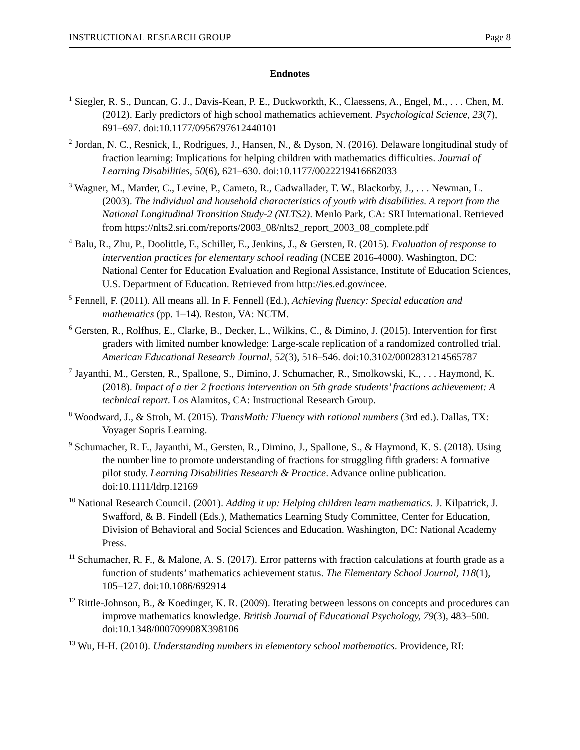INSTRUCTIONAL RESEARCH GROUP Page 8
Endnotes
<sup>1</sup> Siegler, R. S., Duncan, G. J., Davis-Kean, P. E., Duckworkth, K., Claessens, A., Engel, M., . . . Chen, M. (2012). Early predictors of high school mathematics achievement. Psychological Science, 23(7), 691–697. doi:10.1177/0956797612440101
<sup>2</sup> Jordan, N. C., Resnick, I., Rodrigues, J., Hansen, N., & Dyson, N. (2016). Delaware longitudinal study of fraction learning: Implications for helping children with mathematics difficulties. Journal of Learning Disabilities, 50(6), 621–630. doi:10.1177/0022219416662033
<sup>3</sup> Wagner, M., Marder, C., Levine, P., Cameto, R., Cadwallader, T. W., Blackorby, J., . . . Newman, L. (2003). The individual and household characteristics of youth with disabilities. A report from the National Longitudinal Transition Study-2 (NLTS2). Menlo Park, CA: SRI International. Retrieved from https://nlts2.sri.com/reports/2003_08/nlts2_report_2003_08_complete.pdf
<sup>4</sup> Balu, R., Zhu, P., Doolittle, F., Schiller, E., Jenkins, J., & Gersten, R. (2015). Evaluation of response to intervention practices for elementary school reading (NCEE 2016-4000). Washington, DC: National Center for Education Evaluation and Regional Assistance, Institute of Education Sciences, U.S. Department of Education. Retrieved from http://ies.ed.gov/ncee.
<sup>5</sup> Fennell, F. (2011). All means all. In F. Fennell (Ed.), Achieving fluency: Special education and mathematics (pp. 1–14). Reston, VA: NCTM.
<sup>6</sup> Gersten, R., Rolfhus, E., Clarke, B., Decker, L., Wilkins, C., & Dimino, J. (2015). Intervention for first graders with limited number knowledge: Large-scale replication of a randomized controlled trial. American Educational Research Journal, 52(3), 516–546. doi:10.3102/0002831214565787
<sup>7</sup> Jayanthi, M., Gersten, R., Spallone, S., Dimino, J. Schumacher, R., Smolkowski, K., . . . Haymond, K. (2018). Impact of a tier 2 fractions intervention on 5th grade students’ fractions achievement: A technical report. Los Alamitos, CA: Instructional Research Group.
<sup>8</sup> Woodward, J., & Stroh, M. (2015). TransMath: Fluency with rational numbers (3rd ed.). Dallas, TX: Voyager Sopris Learning.
<sup>9</sup> Schumacher, R. F., Jayanthi, M., Gersten, R., Dimino, J., Spallone, S., & Haymond, K. S. (2018). Using the number line to promote understanding of fractions for struggling fifth graders: A formative pilot study. Learning Disabilities Research & Practice. Advance online publication. doi:10.1111/ldrp.12169
<sup>10</sup> National Research Council. (2001). Adding it up: Helping children learn mathematics. J. Kilpatrick, J. Swafford, & B. Findell (Eds.), Mathematics Learning Study Committee, Center for Education, Division of Behavioral and Social Sciences and Education. Washington, DC: National Academy Press.
<sup>11</sup> Schumacher, R. F., & Malone, A. S. (2017). Error patterns with fraction calculations at fourth grade as a function of students’ mathematics achievement status. The Elementary School Journal, 118(1), 105–127. doi:10.1086/692914
<sup>12</sup> Rittle-Johnson, B., & Koedinger, K. R. (2009). Iterating between lessons on concepts and procedures can improve mathematics knowledge. British Journal of Educational Psychology, 79(3), 483–500. doi:10.1348/000709908X398106
<sup>13</sup> Wu, H-H. (2010). Understanding numbers in elementary school mathematics. Providence, RI: